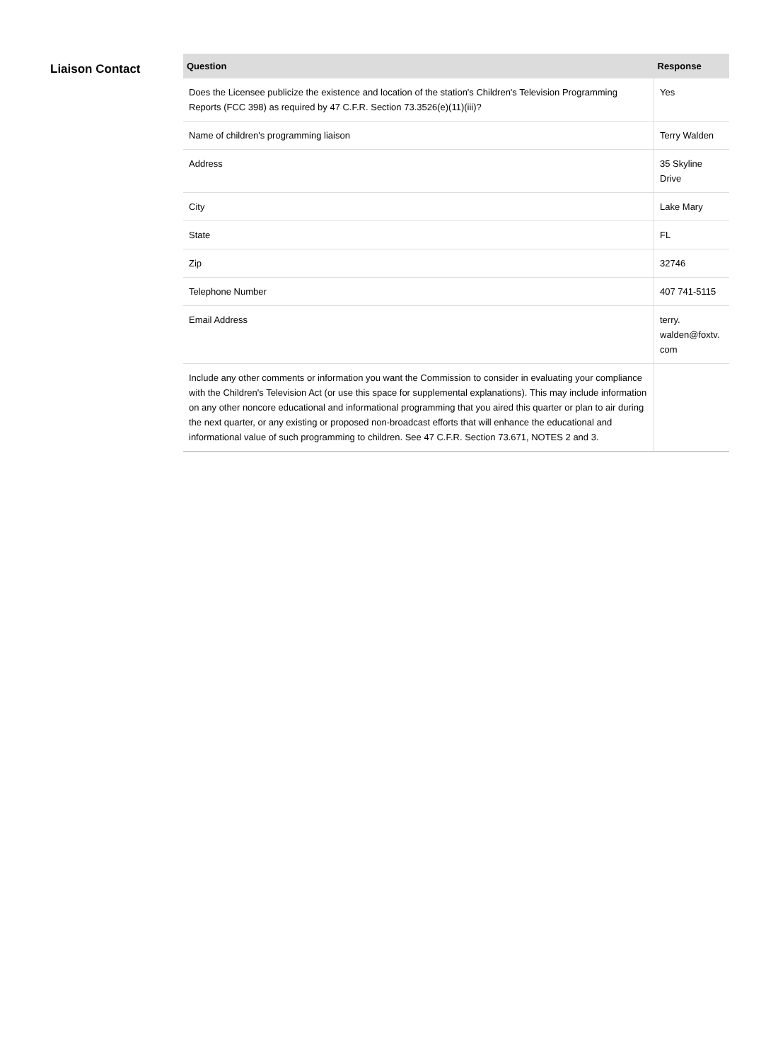Liaison Contact
| Question | Response |
| --- | --- |
| Does the Licensee publicize the existence and location of the station's Children's Television Programming Reports (FCC 398) as required by 47 C.F.R. Section 73.3526(e)(11)(iii)? | Yes |
| Name of children's programming liaison | Terry Walden |
| Address | 35 Skyline Drive |
| City | Lake Mary |
| State | FL |
| Zip | 32746 |
| Telephone Number | 407 741-5115 |
| Email Address | terry. walden@foxtv. com |
| Include any other comments or information you want the Commission to consider in evaluating your compliance with the Children's Television Act (or use this space for supplemental explanations). This may include information on any other noncore educational and informational programming that you aired this quarter or plan to air during the next quarter, or any existing or proposed non-broadcast efforts that will enhance the educational and informational value of such programming to children. See 47 C.F.R. Section 73.671, NOTES 2 and 3. | |